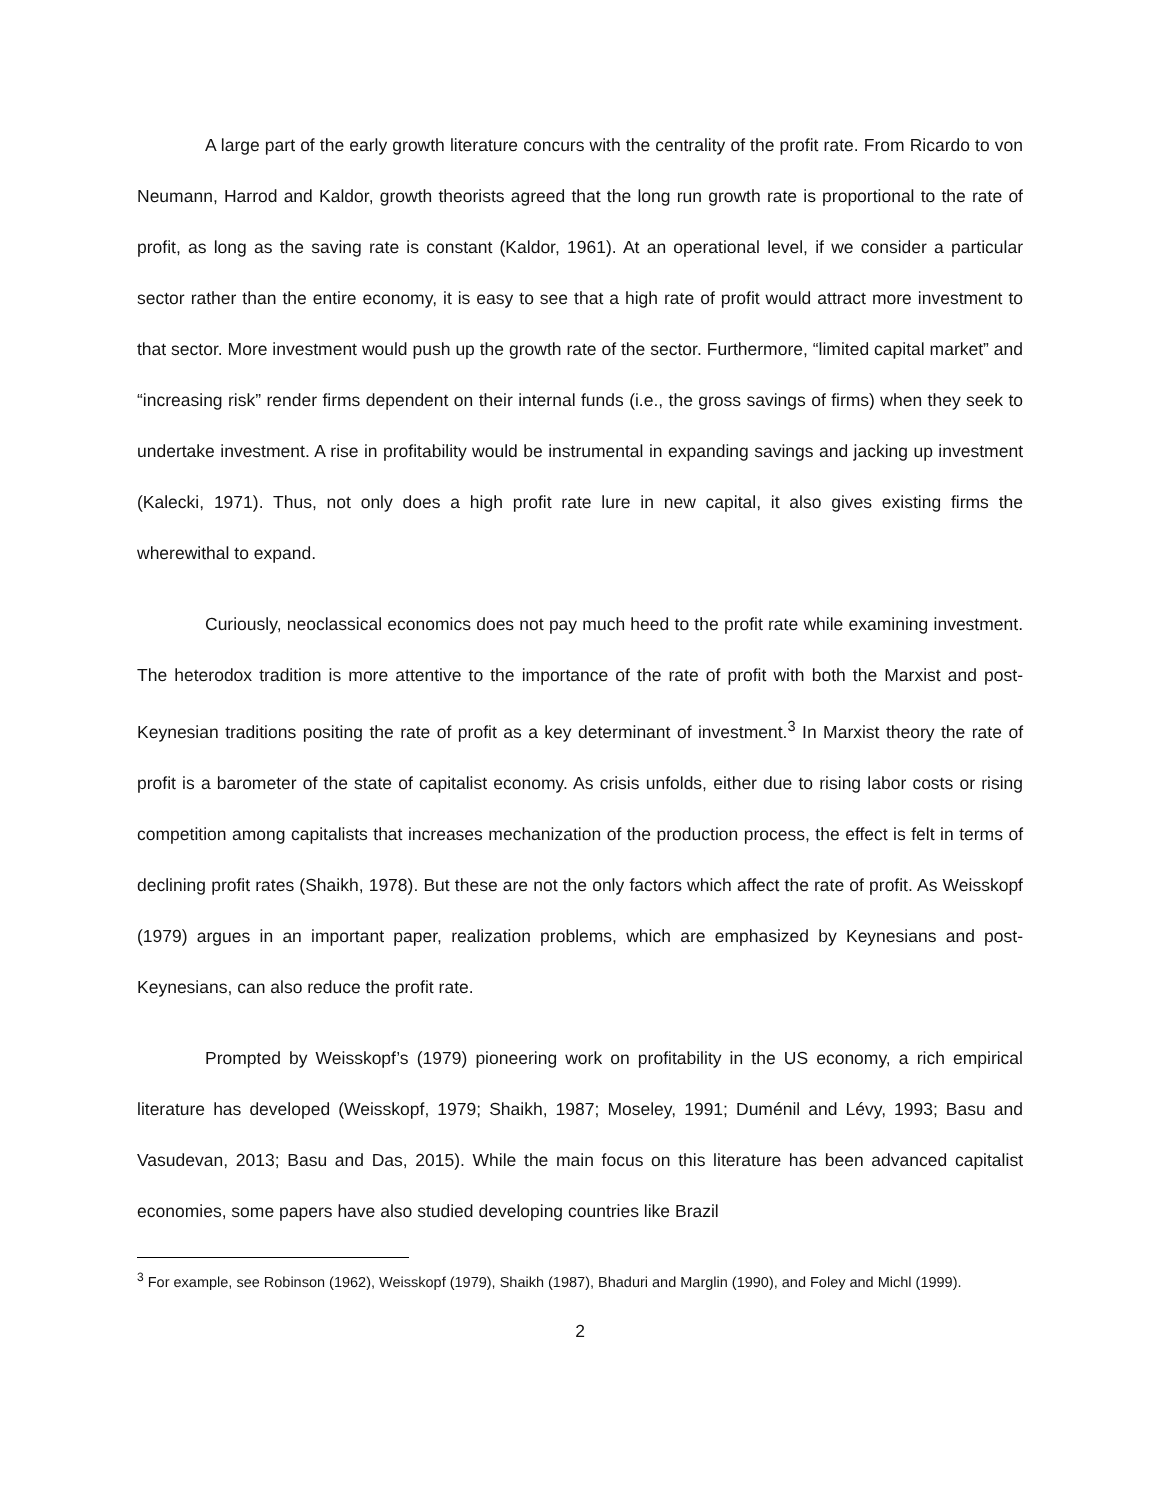A large part of the early growth literature concurs with the centrality of the profit rate. From Ricardo to von Neumann, Harrod and Kaldor, growth theorists agreed that the long run growth rate is proportional to the rate of profit, as long as the saving rate is constant (Kaldor, 1961). At an operational level, if we consider a particular sector rather than the entire economy, it is easy to see that a high rate of profit would attract more investment to that sector. More investment would push up the growth rate of the sector. Furthermore, “limited capital market” and “increasing risk” render firms dependent on their internal funds (i.e., the gross savings of firms) when they seek to undertake investment. A rise in profitability would be instrumental in expanding savings and jacking up investment (Kalecki, 1971). Thus, not only does a high profit rate lure in new capital, it also gives existing firms the wherewithal to expand.
Curiously, neoclassical economics does not pay much heed to the profit rate while examining investment. The heterodox tradition is more attentive to the importance of the rate of profit with both the Marxist and post-Keynesian traditions positing the rate of profit as a key determinant of investment.<sup>3</sup> In Marxist theory the rate of profit is a barometer of the state of capitalist economy. As crisis unfolds, either due to rising labor costs or rising competition among capitalists that increases mechanization of the production process, the effect is felt in terms of declining profit rates (Shaikh, 1978). But these are not the only factors which affect the rate of profit. As Weisskopf (1979) argues in an important paper, realization problems, which are emphasized by Keynesians and post-Keynesians, can also reduce the profit rate.
Prompted by Weisskopf’s (1979) pioneering work on profitability in the US economy, a rich empirical literature has developed (Weisskopf, 1979; Shaikh, 1987; Moseley, 1991; Duménil and Lévy, 1993; Basu and Vasudevan, 2013; Basu and Das, 2015). While the main focus on this literature has been advanced capitalist economies, some papers have also studied developing countries like Brazil
<sup>3</sup> For example, see Robinson (1962), Weisskopf (1979), Shaikh (1987), Bhaduri and Marglin (1990), and Foley and Michl (1999).
2